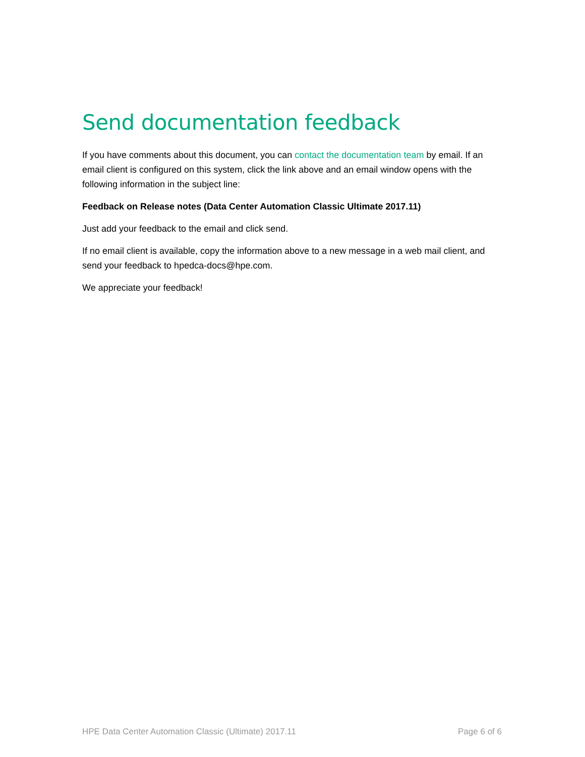Send documentation feedback
If you have comments about this document, you can contact the documentation team by email. If an email client is configured on this system, click the link above and an email window opens with the following information in the subject line:
Feedback on Release notes (Data Center Automation Classic Ultimate 2017.11)
Just add your feedback to the email and click send.
If no email client is available, copy the information above to a new message in a web mail client, and send your feedback to hpedca-docs@hpe.com.
We appreciate your feedback!
HPE Data Center Automation Classic (Ultimate) 2017.11 Page 6 of 6